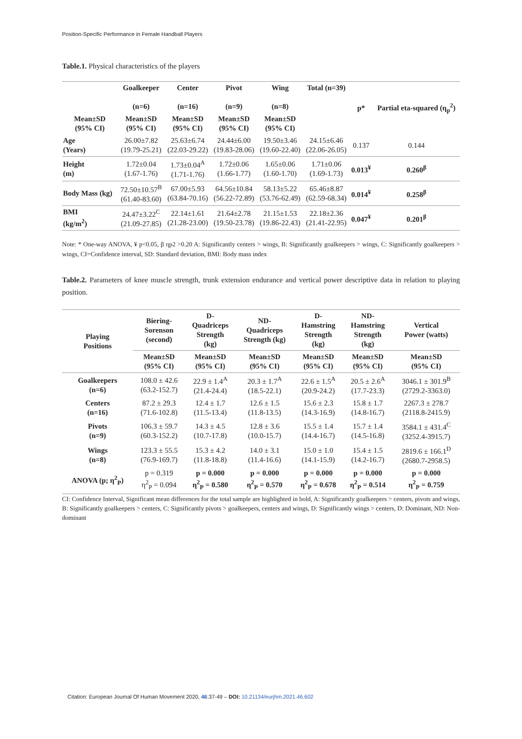Position-Specific Performance in Female Handball Players
Table.1. Physical characteristics of the players
| | Goalkeeper (n=6) | Center (n=16) | Pivot (n=9) | Wing (n=8) | Total (n=39) | p* | Partial eta-squared (η<sub>p</sub><sup>2</sup>) |
| --- | --- | --- | --- | --- | --- | --- | --- |
| Mean±SD (95% CI) | Mean±SD (95% CI) | Mean±SD (95% CI) | Mean±SD (95% CI) | Mean±SD (95% CI) | | | |
| Age (Years) | 26.00±7.82 (19.79-25.21) | 25.63±6.74 (22.03-29.22) | 24.44±6.00 (19.83-28.06) | 19.50±3.46 (19.60-22.40) | 24.15±6.46 (22.06-26.05) | 0.137 | 0.144 |
| Height (m) | 1.72±0.04 (1.67-1.76) | 1.73±0.04<sup>A</sup> (1.71-1.76) | 1.72±0.06 (1.66-1.77) | 1.65±0.06 (1.60-1.70) | 1.71±0.06 (1.69-1.73) | 0.013<sup>¥</sup> | 0.260<sup>β</sup> |
| Body Mass (kg) | 72.50±10.57<sup>B</sup> (61.40-83.60) | 67.00±5.93 (63.84-70.16) | 64.56±10.84 (56.22-72.89) | 58.13±5.22 (53.76-62.49) | 65.46±8.87 (62.59-68.34) | 0.014<sup>¥</sup> | 0.258<sup>β</sup> |
| BMI (kg/m<sup>2</sup>) | 24.47±3.22<sup>C</sup> (21.09-27.85) | 22.14±1.61 (21.28-23.00) | 21.64±2.78 (19.50-23.78) | 21.15±1.53 (19.86-22.43) | 22.18±2.36 (21.41-22.95) | 0.047<sup>¥</sup> | 0.201<sup>β</sup> |
Note: * One-way ANOVA, ¥ p<0.05, β ηp2 >0.20 A: Significantly centers > wings, B: Significantly goalkeepers > wings, C: Significantly goalkeepers > wings, CI=Confidence interval, SD: Standard deviation, BMI: Body mass index
Table.2. Parameters of knee muscle strength, trunk extension endurance and vertical power descriptive data in relation to playing position.
| Playing Positions | Biering- Sorenson (second) | D- Quadriceps Strength (kg) | ND- Quadriceps Strength (kg) | D- Hamstring Strength (kg) | ND- Hamstring Strength (kg) | Vertical Power (watts) |
| --- | --- | --- | --- | --- | --- | --- |
| | Mean±SD (95% CI) | Mean±SD (95% CI) | Mean±SD (95% CI) | Mean±SD (95% CI) | Mean±SD (95% CI) | Mean±SD (95% CI) |
| Goalkeepers (n=6) | 108.0 ± 42.6 (63.2-152.7) | 22.9 ± 1.4<sup>A</sup> (21.4-24.4) | 20.3 ± 1.7<sup>A</sup> (18.5-22.1) | 22.6 ± 1.5<sup>A</sup> (20.9-24.2) | 20.5 ± 2.6<sup>A</sup> (17.7-23.3) | 3046.1 ± 301.9<sup>B</sup> (2729.2-3363.0) |
| Centers (n=16) | 87.2 ± 29.3 (71.6-102.8) | 12.4 ± 1.7 (11.5-13.4) | 12.6 ± 1.5 (11.8-13.5) | 15.6 ± 2.3 (14.3-16.9) | 15.8 ± 1.7 (14.8-16.7) | 2267.3 ± 278.7 (2118.8-2415.9) |
| Pivots (n=9) | 106.3 ± 59.7 (60.3-152.2) | 14.3 ± 4.5 (10.7-17.8) | 12.8 ± 3.6 (10.0-15.7) | 15.5 ± 1.4 (14.4-16.7) | 15.7 ± 1.4 (14.5-16.8) | 3584.1 ± 431.4<sup>C</sup> (3252.4-3915.7) |
| Wings (n=8) | 123.3 ± 55.5 (76.9-169.7) | 15.3 ± 4.2 (11.8-18.8) | 14.0 ± 3.1 (11.4-16.6) | 15.0 ± 1.0 (14.1-15.9) | 15.4 ± 1.5 (14.2-16.7) | 2819.6 ± 166.1<sup>D</sup> (2680.7-2958.5) |
| ANOVA (p; η<sup>2</sup><sub>P</sub>) | p = 0.319 η<sup>2</sup><sub>P</sub> = 0.094 | p = 0.000 η<sup>2</sup><sub>P</sub> = 0.580 | p = 0.000 η<sup>2</sup><sub>P</sub> = 0.570 | p = 0.000 η<sup>2</sup><sub>P</sub> = 0.678 | p = 0.000 η<sup>2</sup><sub>P</sub> = 0.514 | p = 0.000 η<sup>2</sup><sub>P</sub> = 0.759 |
CI: Confidence Interval, Significant mean differences for the total sample are highlighted in bold, A: Significantly goalkeepers > centers, pivots and wings, B: Significantly goalkeepers > centers, C: Significantly pivots > goalkeepers, centers and wings, D: Significantly wings > centers, D: Dominant, ND: Non-dominant
Citation: European Journal Of Human Movement 2020, 46:37-49 – DOI: 10.21134/eurjhm.2021.46.602